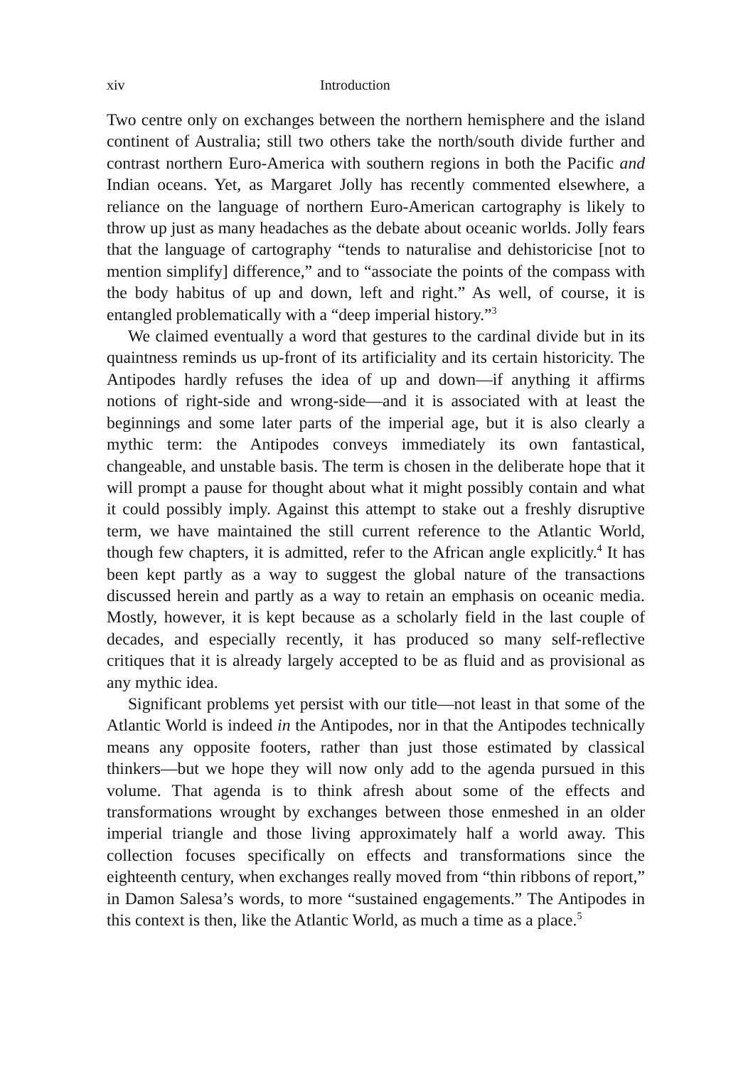xiv Introduction
Two centre only on exchanges between the northern hemisphere and the island continent of Australia; still two others take the north/south divide further and contrast northern Euro-America with southern regions in both the Pacific and Indian oceans. Yet, as Margaret Jolly has recently commented elsewhere, a reliance on the language of northern Euro-American cartography is likely to throw up just as many headaches as the debate about oceanic worlds. Jolly fears that the language of cartography “tends to naturalise and dehistoricise [not to mention simplify] difference,” and to “associate the points of the compass with the body habitus of up and down, left and right.” As well, of course, it is entangled problematically with a “deep imperial history.”<sup>3</sup>
We claimed eventually a word that gestures to the cardinal divide but in its quaintness reminds us up-front of its artificiality and its certain historicity. The Antipodes hardly refuses the idea of up and down—if anything it affirms notions of right-side and wrong-side—and it is associated with at least the beginnings and some later parts of the imperial age, but it is also clearly a mythic term: the Antipodes conveys immediately its own fantastical, changeable, and unstable basis. The term is chosen in the deliberate hope that it will prompt a pause for thought about what it might possibly contain and what it could possibly imply. Against this attempt to stake out a freshly disruptive term, we have maintained the still current reference to the Atlantic World, though few chapters, it is admitted, refer to the African angle explicitly.<sup>4</sup> It has been kept partly as a way to suggest the global nature of the transactions discussed herein and partly as a way to retain an emphasis on oceanic media. Mostly, however, it is kept because as a scholarly field in the last couple of decades, and especially recently, it has produced so many self-reflective critiques that it is already largely accepted to be as fluid and as provisional as any mythic idea.
Significant problems yet persist with our title—not least in that some of the Atlantic World is indeed in the Antipodes, nor in that the Antipodes technically means any opposite footers, rather than just those estimated by classical thinkers—but we hope they will now only add to the agenda pursued in this volume. That agenda is to think afresh about some of the effects and transformations wrought by exchanges between those enmeshed in an older imperial triangle and those living approximately half a world away. This collection focuses specifically on effects and transformations since the eighteenth century, when exchanges really moved from “thin ribbons of report,” in Damon Salesa’s words, to more “sustained engagements.” The Antipodes in this context is then, like the Atlantic World, as much a time as a place.<sup>5</sup>